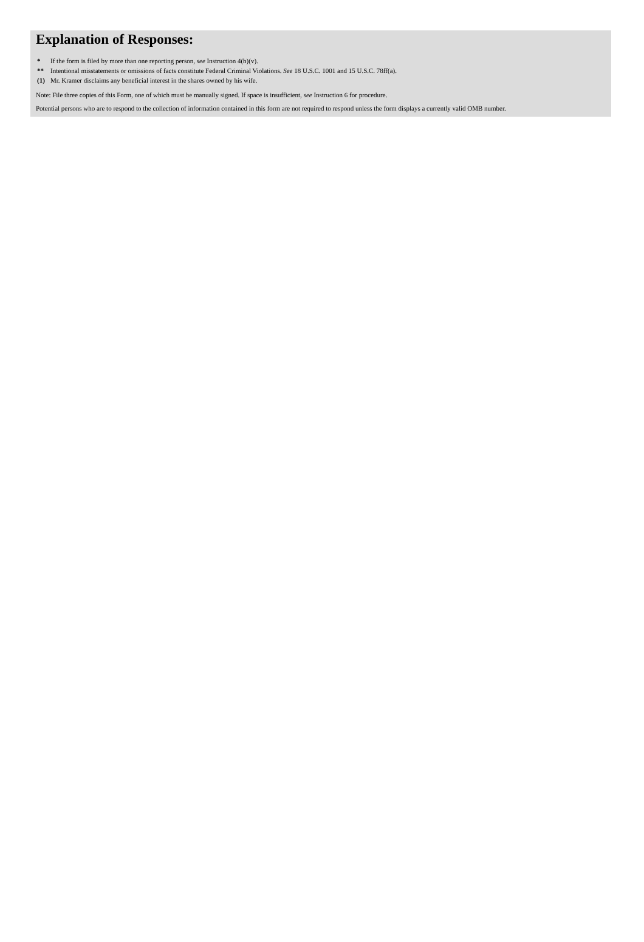Explanation of Responses:
| * | If the form is filed by more than one reporting person, see Instruction 4(b)(v). |
| ** | Intentional misstatements or omissions of facts constitute Federal Criminal Violations. See 18 U.S.C. 1001 and 15 U.S.C. 78ff(a). |
| (1) | Mr. Kramer disclaims any beneficial interest in the shares owned by his wife. |
Note: File three copies of this Form, one of which must be manually signed. If space is insufficient, see Instruction 6 for procedure.
Potential persons who are to respond to the collection of information contained in this form are not required to respond unless the form displays a currently valid OMB number.